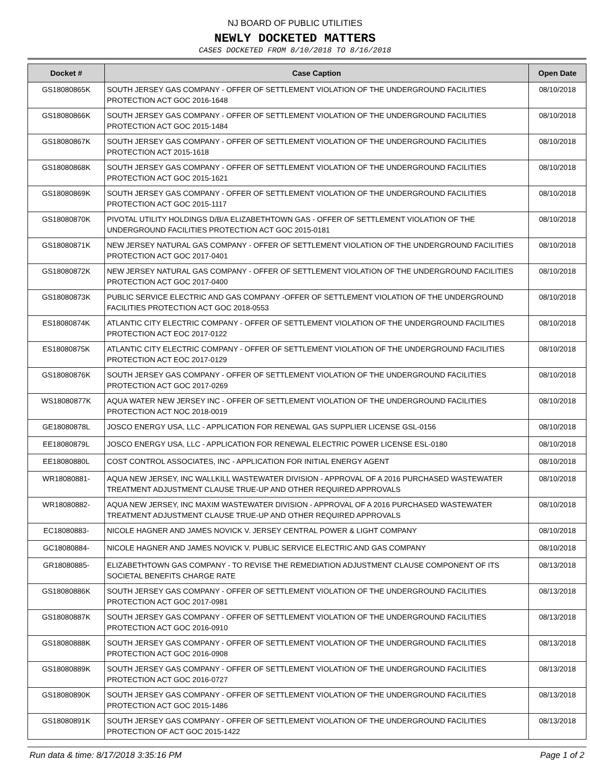NJ BOARD OF PUBLIC UTILITIES
NEWLY DOCKETED MATTERS
CASES DOCKETED FROM 8/10/2018 TO 8/16/2018
| Docket # | Case Caption | Open Date |
| --- | --- | --- |
| GS18080865K | SOUTH JERSEY GAS COMPANY - OFFER OF SETTLEMENT VIOLATION OF THE UNDERGROUND FACILITIES PROTECTION ACT GOC 2016-1648 | 08/10/2018 |
| GS18080866K | SOUTH JERSEY GAS COMPANY - OFFER OF SETTLEMENT VIOLATION OF THE UNDERGROUND FACILITIES PROTECTION ACT GOC 2015-1484 | 08/10/2018 |
| GS18080867K | SOUTH JERSEY GAS COMPANY - OFFER OF SETTLEMENT VIOLATION OF THE UNDERGROUND FACILITIES PROTECTION ACT 2015-1618 | 08/10/2018 |
| GS18080868K | SOUTH JERSEY GAS COMPANY - OFFER OF SETTLEMENT VIOLATION OF THE UNDERGROUND FACILITIES PROTECTION ACT GOC 2015-1621 | 08/10/2018 |
| GS18080869K | SOUTH JERSEY GAS COMPANY - OFFER OF SETTLEMENT VIOLATION OF THE UNDERGROUND FACILITIES PROTECTION ACT GOC 2015-1117 | 08/10/2018 |
| GS18080870K | PIVOTAL UTILITY HOLDINGS D/B/A ELIZABETHTOWN GAS - OFFER OF SETTLEMENT VIOLATION OF THE UNDERGROUND FACILITIES PROTECTION ACT GOC 2015-0181 | 08/10/2018 |
| GS18080871K | NEW JERSEY NATURAL GAS COMPANY - OFFER OF SETTLEMENT VIOLATION OF THE UNDERGROUND FACILITIES PROTECTION ACT GOC 2017-0401 | 08/10/2018 |
| GS18080872K | NEW JERSEY NATURAL GAS COMPANY - OFFER OF SETTLEMENT VIOLATION OF THE UNDERGROUND FACILITIES PROTECTION ACT GOC 2017-0400 | 08/10/2018 |
| GS18080873K | PUBLIC SERVICE ELECTRIC AND GAS COMPANY -OFFER OF SETTLEMENT VIOLATION OF THE UNDERGROUND FACILITIES PROTECTION ACT GOC 2018-0553 | 08/10/2018 |
| ES18080874K | ATLANTIC CITY ELECTRIC COMPANY - OFFER OF SETTLEMENT VIOLATION OF THE UNDERGROUND FACILITIES PROTECTION ACT EOC 2017-0122 | 08/10/2018 |
| ES18080875K | ATLANTIC CITY ELECTRIC COMPANY - OFFER OF SETTLEMENT VIOLATION OF THE UNDERGROUND FACILITIES PROTECTION ACT EOC 2017-0129 | 08/10/2018 |
| GS18080876K | SOUTH JERSEY GAS COMPANY - OFFER OF SETTLEMENT VIOLATION OF THE UNDERGROUND FACILITIES PROTECTION ACT GOC 2017-0269 | 08/10/2018 |
| WS18080877K | AQUA WATER NEW JERSEY INC - OFFER OF SETTLEMENT VIOLATION OF THE UNDERGROUND FACILITIES PROTECTION ACT NOC 2018-0019 | 08/10/2018 |
| GE18080878L | JOSCO ENERGY USA, LLC - APPLICATION FOR RENEWAL GAS SUPPLIER LICENSE GSL-0156 | 08/10/2018 |
| EE18080879L | JOSCO ENERGY USA, LLC - APPLICATION FOR RENEWAL ELECTRIC POWER LICENSE ESL-0180 | 08/10/2018 |
| EE18080880L | COST CONTROL ASSOCIATES, INC - APPLICATION FOR INITIAL ENERGY AGENT | 08/10/2018 |
| WR18080881- | AQUA NEW JERSEY, INC WALLKILL WASTEWATER DIVISION - APPROVAL OF A 2016 PURCHASED WASTEWATER TREATMENT ADJUSTMENT CLAUSE TRUE-UP AND OTHER REQUIRED APPROVALS | 08/10/2018 |
| WR18080882- | AQUA NEW JERSEY, INC MAXIM WASTEWATER DIVISION - APPROVAL OF A 2016 PURCHASED WASTEWATER TREATMENT ADJUSTMENT CLAUSE TRUE-UP AND OTHER REQUIRED APPROVALS | 08/10/2018 |
| EC18080883- | NICOLE HAGNER AND JAMES NOVICK V. JERSEY CENTRAL POWER & LIGHT COMPANY | 08/10/2018 |
| GC18080884- | NICOLE HAGNER AND JAMES NOVICK V. PUBLIC SERVICE ELECTRIC AND GAS COMPANY | 08/10/2018 |
| GR18080885- | ELIZABETHTOWN GAS COMPANY - TO REVISE THE REMEDIATION ADJUSTMENT CLAUSE COMPONENT OF ITS SOCIETAL BENEFITS CHARGE RATE | 08/13/2018 |
| GS18080886K | SOUTH JERSEY GAS COMPANY - OFFER OF SETTLEMENT VIOLATION OF THE UNDERGROUND FACILITIES PROTECTION ACT GOC 2017-0981 | 08/13/2018 |
| GS18080887K | SOUTH JERSEY GAS COMPANY - OFFER OF SETTLEMENT VIOLATION OF THE UNDERGROUND FACILITIES PROTECTION ACT GOC 2016-0910 | 08/13/2018 |
| GS18080888K | SOUTH JERSEY GAS COMPANY - OFFER OF SETTLEMENT VIOLATION OF THE UNDERGROUND FACILITIES PROTECTION ACT GOC 2016-0908 | 08/13/2018 |
| GS18080889K | SOUTH JERSEY GAS COMPANY - OFFER OF SETTLEMENT VIOLATION OF THE UNDERGROUND FACILITIES PROTECTION ACT GOC 2016-0727 | 08/13/2018 |
| GS18080890K | SOUTH JERSEY GAS COMPANY - OFFER OF SETTLEMENT VIOLATION OF THE UNDERGROUND FACILITIES PROTECTION ACT GOC 2015-1486 | 08/13/2018 |
| GS18080891K | SOUTH JERSEY GAS COMPANY - OFFER OF SETTLEMENT VIOLATION OF THE UNDERGROUND FACILITIES PROTECTION OF ACT GOC 2015-1422 | 08/13/2018 |
Run data & time: 8/17/2018 3:35:16 PM Page 1 of 2